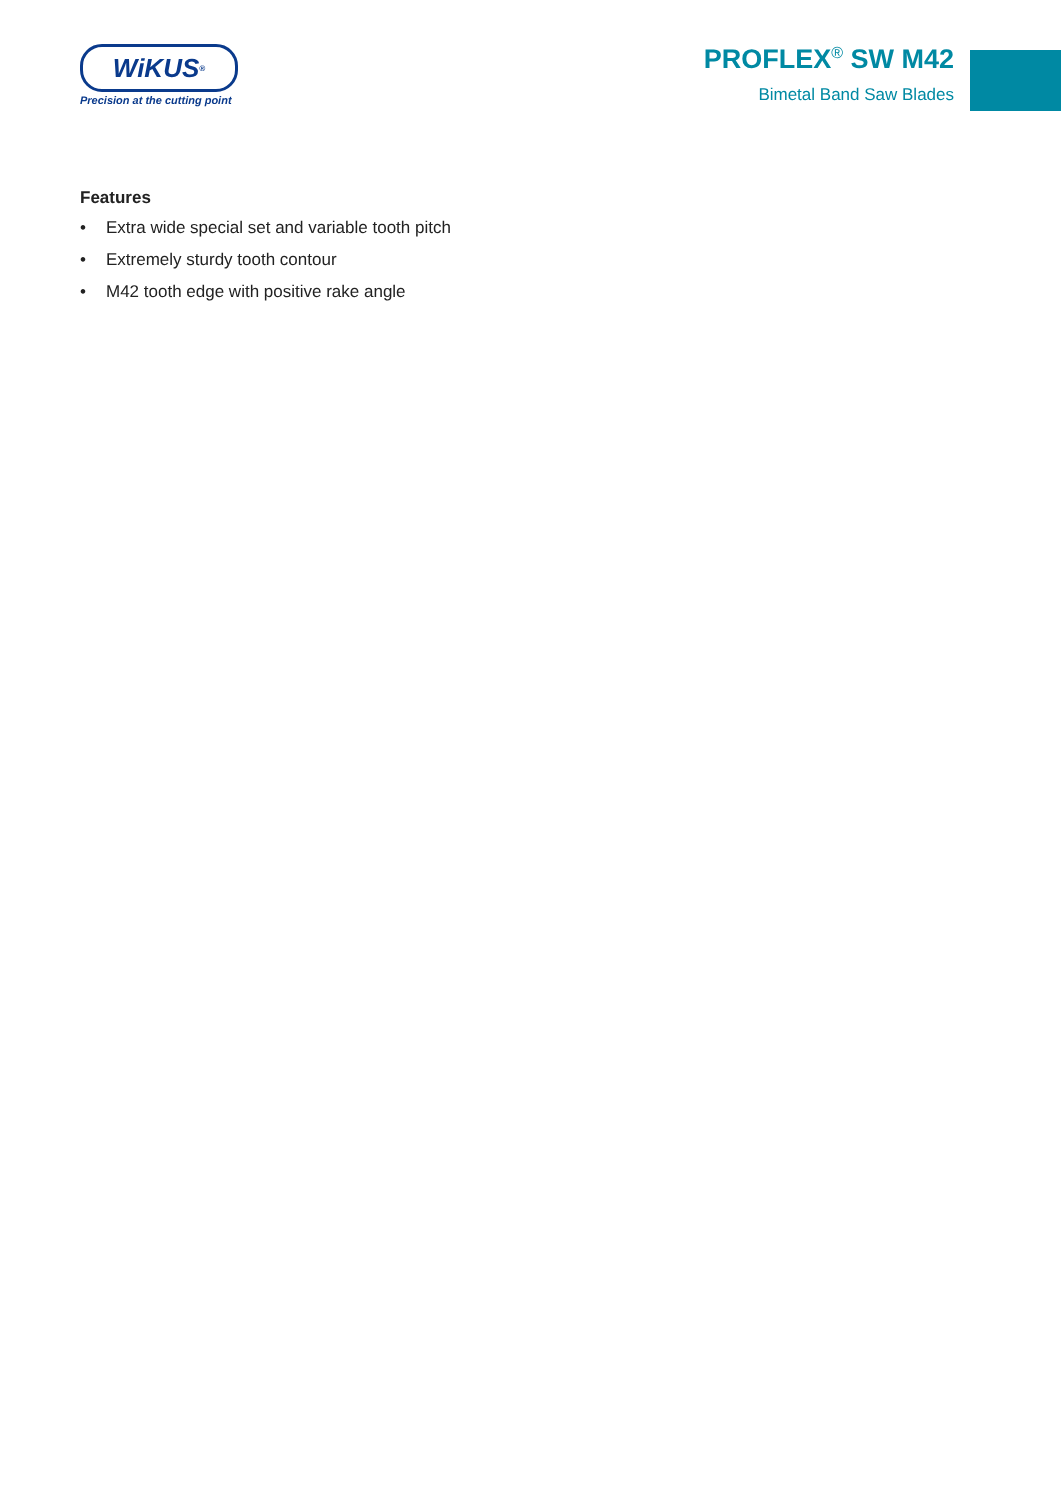WiKUS<sup>®</sup>
Precision at the cutting point
PROFLEX<sup>®</sup> SW M42
Bimetal Band Saw Blades
Features
• Extra wide special set and variable tooth pitch
• Extremely sturdy tooth contour
• M42 tooth edge with positive rake angle